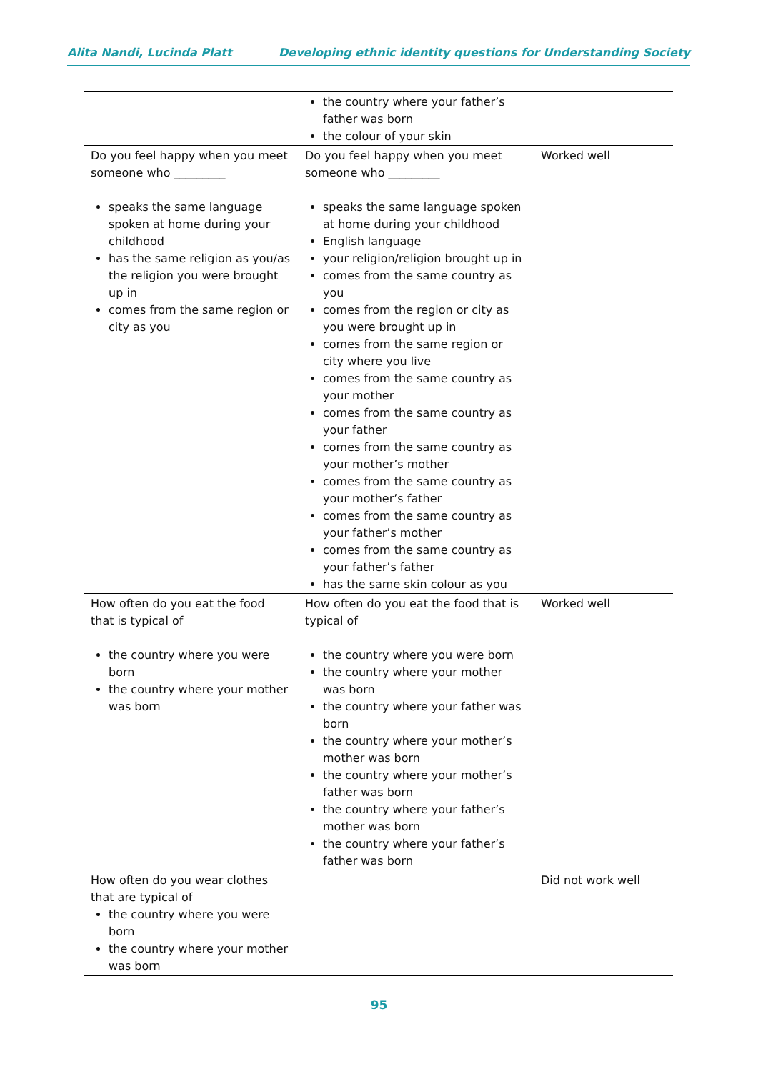Alita Nandi, Lucinda Platt Developing ethnic identity questions for Understanding Society
| | the country where your father’s father was born the colour of your skin | |
| Do you feel happy when you meet someone who _________ speaks the same language spoken at home during your childhood has the same religion as you/as the religion you were brought up in comes from the same region or city as you | Do you feel happy when you meet someone who _________ speaks the same language spoken at home during your childhood English language your religion/religion brought up in comes from the same country as you comes from the region or city as you were brought up in comes from the same region or city where you live comes from the same country as your mother comes from the same country as your father comes from the same country as your mother’s mother comes from the same country as your mother’s father comes from the same country as your father’s mother comes from the same country as your father’s father has the same skin colour as you | Worked well |
| How often do you eat the food that is typical of the country where you were born the country where your mother was born | How often do you eat the food that is typical of the country where you were born the country where your mother was born the country where your father was born the country where your mother’s mother was born the country where your mother’s father was born the country where your father’s mother was born the country where your father’s father was born | Worked well |
| How often do you wear clothes that are typical of the country where you were born the country where your mother was born | | Did not work well |
95